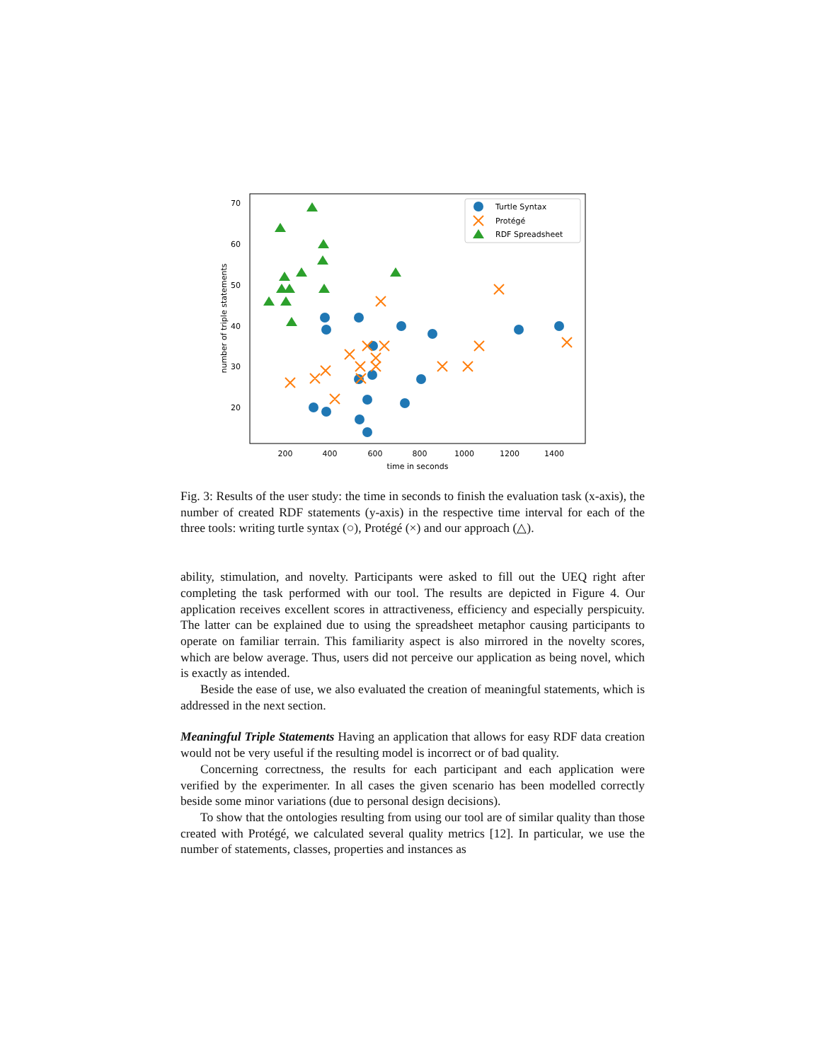70
60
50
40
30
20
200
400
600
800
1000
1200
1400
time in seconds
number of triple statements
Turtle Syntax
Protégé
RDF Spreadsheet
Fig. 3: Results of the user study: the time in seconds to finish the evaluation task (x-axis), the number of created RDF statements (y-axis) in the respective time interval for each of the three tools: writing turtle syntax (○), Protégé (×) and our approach (△).
ability, stimulation, and novelty. Participants were asked to fill out the UEQ right after completing the task performed with our tool. The results are depicted in Figure 4. Our application receives excellent scores in attractiveness, efficiency and especially perspicuity. The latter can be explained due to using the spreadsheet metaphor causing participants to operate on familiar terrain. This familiarity aspect is also mirrored in the novelty scores, which are below average. Thus, users did not perceive our application as being novel, which is exactly as intended.
Beside the ease of use, we also evaluated the creation of meaningful statements, which is addressed in the next section.
Meaningful Triple Statements Having an application that allows for easy RDF data creation would not be very useful if the resulting model is incorrect or of bad quality.
Concerning correctness, the results for each participant and each application were verified by the experimenter. In all cases the given scenario has been modelled correctly beside some minor variations (due to personal design decisions).
To show that the ontologies resulting from using our tool are of similar quality than those created with Protégé, we calculated several quality metrics [12]. In particular, we use the number of statements, classes, properties and instances as